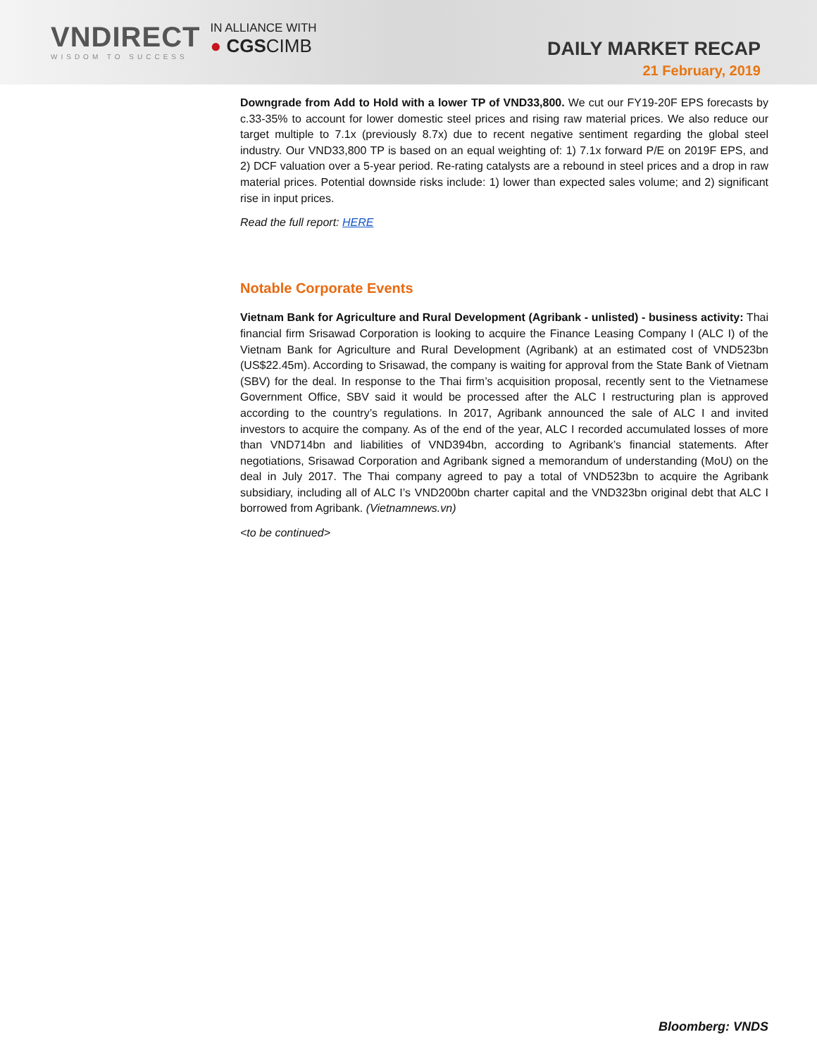VNDIRECT
WISDOM TO SUCCESS
IN ALLIANCE WITH
● CGSCIMB
DAILY MARKET RECAP
21 February, 2019
Downgrade from Add to Hold with a lower TP of VND33,800. We cut our FY19-20F EPS forecasts by c.33-35% to account for lower domestic steel prices and rising raw material prices. We also reduce our target multiple to 7.1x (previously 8.7x) due to recent negative sentiment regarding the global steel industry. Our VND33,800 TP is based on an equal weighting of: 1) 7.1x forward P/E on 2019F EPS, and 2) DCF valuation over a 5-year period. Re-rating catalysts are a rebound in steel prices and a drop in raw material prices. Potential downside risks include: 1) lower than expected sales volume; and 2) significant rise in input prices.
Read the full report: HERE
Notable Corporate Events
Vietnam Bank for Agriculture and Rural Development (Agribank - unlisted) - business activity: Thai financial firm Srisawad Corporation is looking to acquire the Finance Leasing Company I (ALC I) of the Vietnam Bank for Agriculture and Rural Development (Agribank) at an estimated cost of VND523bn (US$22.45m). According to Srisawad, the company is waiting for approval from the State Bank of Vietnam (SBV) for the deal. In response to the Thai firm’s acquisition proposal, recently sent to the Vietnamese Government Office, SBV said it would be processed after the ALC I restructuring plan is approved according to the country’s regulations. In 2017, Agribank announced the sale of ALC I and invited investors to acquire the company. As of the end of the year, ALC I recorded accumulated losses of more than VND714bn and liabilities of VND394bn, according to Agribank’s financial statements. After negotiations, Srisawad Corporation and Agribank signed a memorandum of understanding (MoU) on the deal in July 2017. The Thai company agreed to pay a total of VND523bn to acquire the Agribank subsidiary, including all of ALC I’s VND200bn charter capital and the VND323bn original debt that ALC I borrowed from Agribank. (Vietnamnews.vn)
<to be continued>
Bloomberg: VNDS